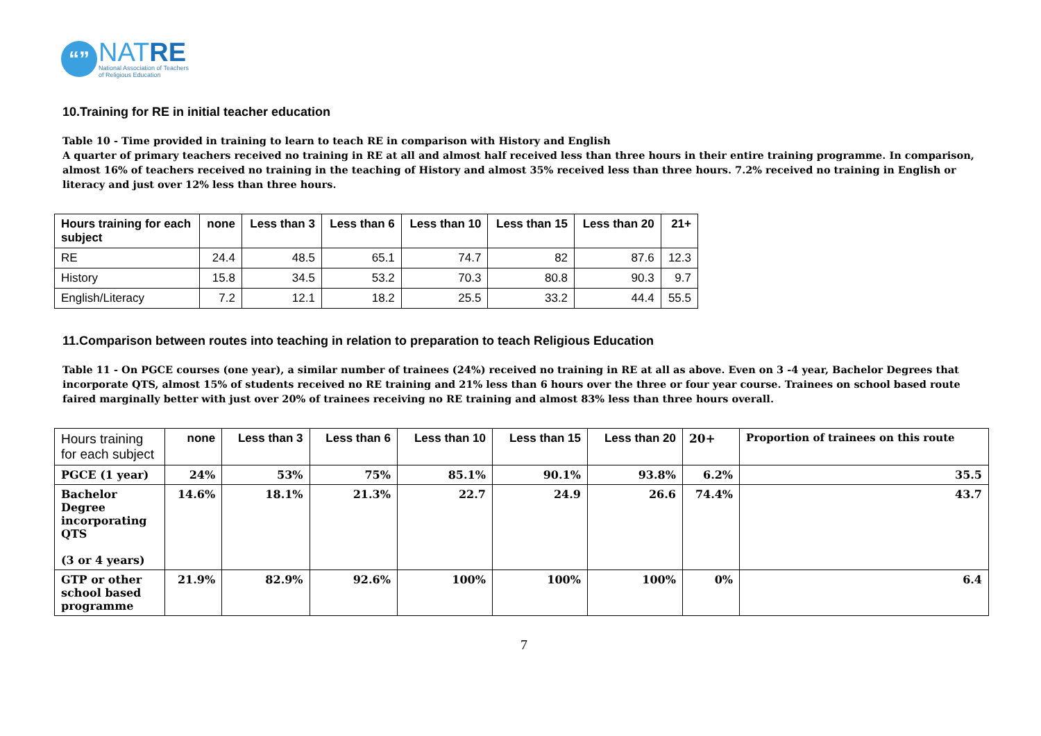“”
NATRE
National Association of Teachers
of Religious Education
10.Training for RE in initial teacher education
Table 10 - Time provided in training to learn to teach RE in comparison with History and English
A quarter of primary teachers received no training in RE at all and almost half received less than three hours in their entire training programme. In comparison, almost 16% of teachers received no training in the teaching of History and almost 35% received less than three hours. 7.2% received no training in English or literacy and just over 12% less than three hours.
| Hours training for each subject | none | Less than 3 | Less than 6 | Less than 10 | Less than 15 | Less than 20 | 21+ |
| --- | --- | --- | --- | --- | --- | --- | --- |
| RE | 24.4 | 48.5 | 65.1 | 74.7 | 82 | 87.6 | 12.3 |
| History | 15.8 | 34.5 | 53.2 | 70.3 | 80.8 | 90.3 | 9.7 |
| English/Literacy | 7.2 | 12.1 | 18.2 | 25.5 | 33.2 | 44.4 | 55.5 |
11.Comparison between routes into teaching in relation to preparation to teach Religious Education
Table 11 - On PGCE courses (one year), a similar number of trainees (24%) received no training in RE at all as above. Even on 3 -4 year, Bachelor Degrees that incorporate QTS, almost 15% of students received no RE training and 21% less than 6 hours over the three or four year course. Trainees on school based route faired marginally better with just over 20% of trainees receiving no RE training and almost 83% less than three hours overall.
| Hours training for each subject | none | Less than 3 | Less than 6 | Less than 10 | Less than 15 | Less than 20 | 20+ | Proportion of trainees on this route |
| --- | --- | --- | --- | --- | --- | --- | --- | --- |
| PGCE (1 year) | 24% | 53% | 75% | 85.1% | 90.1% | 93.8% | 6.2% | 35.5 |
| Bachelor Degree incorporating QTS (3 or 4 years) | 14.6% | 18.1% | 21.3% | 22.7 | 24.9 | 26.6 | 74.4% | 43.7 |
| GTP or other school based programme | 21.9% | 82.9% | 92.6% | 100% | 100% | 100% | 0% | 6.4 |
7